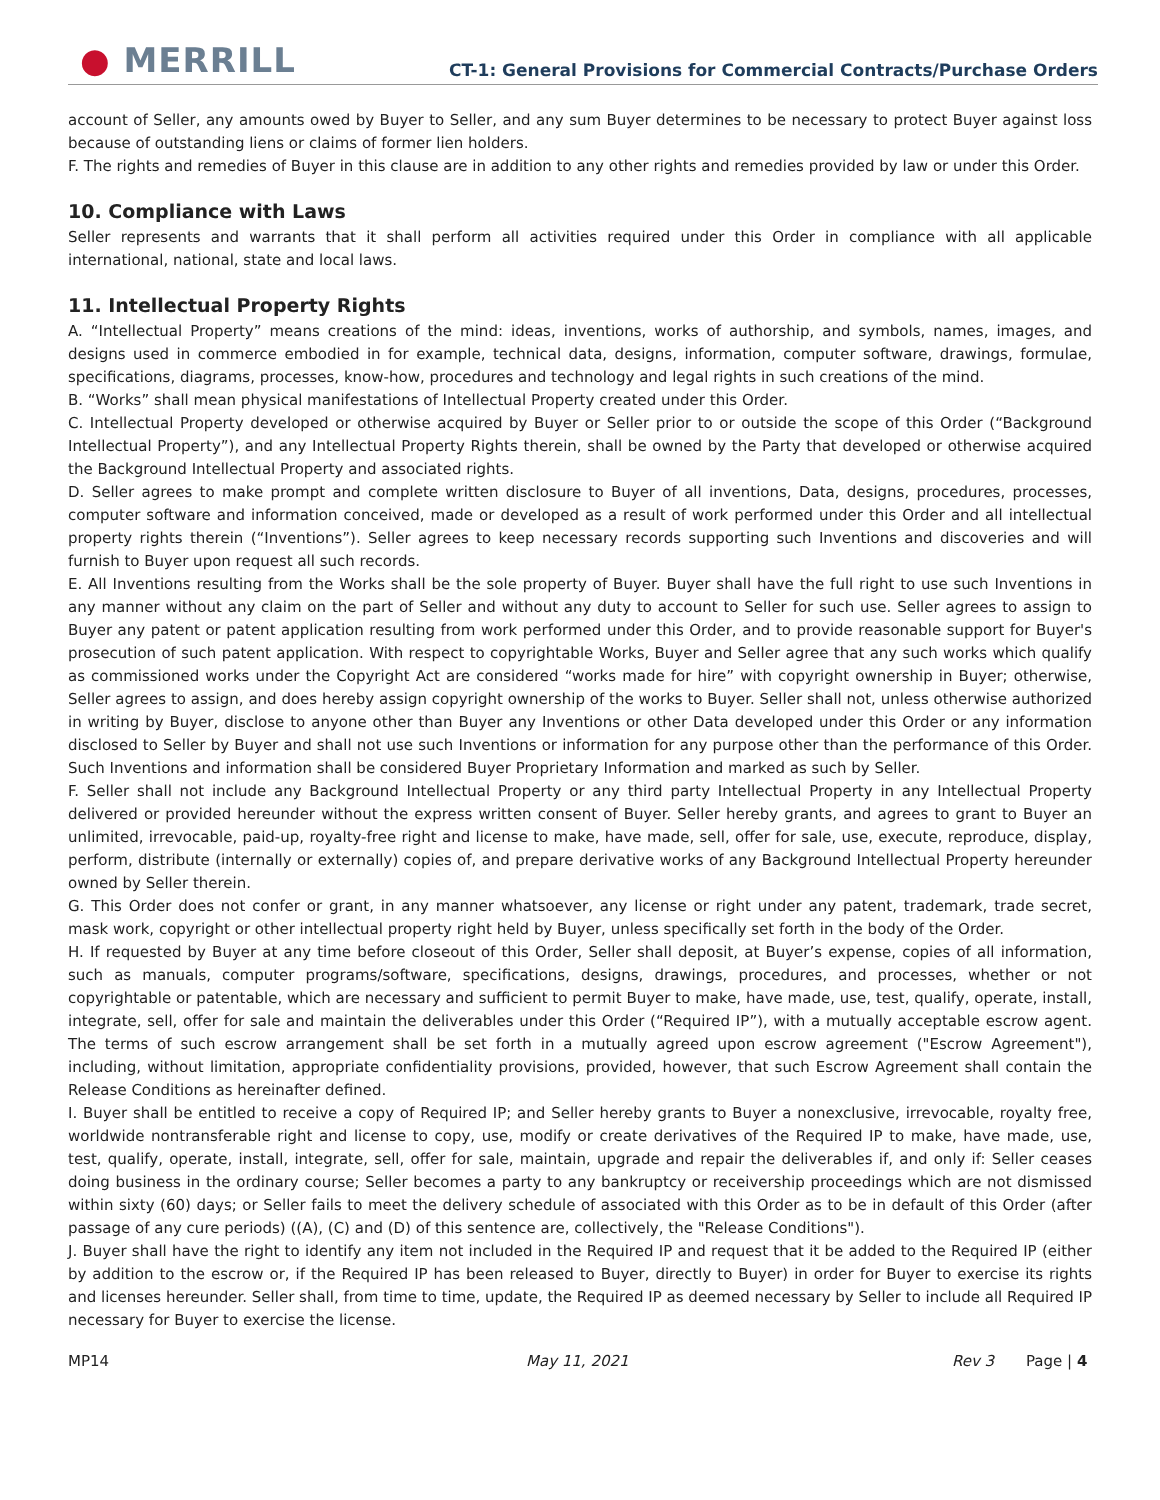● MERRILL
CT-1: General Provisions for Commercial Contracts/Purchase Orders
account of Seller, any amounts owed by Buyer to Seller, and any sum Buyer determines to be necessary to protect Buyer against loss because of outstanding liens or claims of former lien holders.
F. The rights and remedies of Buyer in this clause are in addition to any other rights and remedies provided by law or under this Order.
10. Compliance with Laws
Seller represents and warrants that it shall perform all activities required under this Order in compliance with all applicable international, national, state and local laws.
11. Intellectual Property Rights
A. “Intellectual Property” means creations of the mind: ideas, inventions, works of authorship, and symbols, names, images, and designs used in commerce embodied in for example, technical data, designs, information, computer software, drawings, formulae, specifications, diagrams, processes, know-how, procedures and technology and legal rights in such creations of the mind.
B. “Works” shall mean physical manifestations of Intellectual Property created under this Order.
C. Intellectual Property developed or otherwise acquired by Buyer or Seller prior to or outside the scope of this Order (“Background Intellectual Property”), and any Intellectual Property Rights therein, shall be owned by the Party that developed or otherwise acquired the Background Intellectual Property and associated rights.
D. Seller agrees to make prompt and complete written disclosure to Buyer of all inventions, Data, designs, procedures, processes, computer software and information conceived, made or developed as a result of work performed under this Order and all intellectual property rights therein (“Inventions”). Seller agrees to keep necessary records supporting such Inventions and discoveries and will furnish to Buyer upon request all such records.
E. All Inventions resulting from the Works shall be the sole property of Buyer. Buyer shall have the full right to use such Inventions in any manner without any claim on the part of Seller and without any duty to account to Seller for such use. Seller agrees to assign to Buyer any patent or patent application resulting from work performed under this Order, and to provide reasonable support for Buyer's prosecution of such patent application. With respect to copyrightable Works, Buyer and Seller agree that any such works which qualify as commissioned works under the Copyright Act are considered “works made for hire” with copyright ownership in Buyer; otherwise, Seller agrees to assign, and does hereby assign copyright ownership of the works to Buyer. Seller shall not, unless otherwise authorized in writing by Buyer, disclose to anyone other than Buyer any Inventions or other Data developed under this Order or any information disclosed to Seller by Buyer and shall not use such Inventions or information for any purpose other than the performance of this Order. Such Inventions and information shall be considered Buyer Proprietary Information and marked as such by Seller.
F. Seller shall not include any Background Intellectual Property or any third party Intellectual Property in any Intellectual Property delivered or provided hereunder without the express written consent of Buyer. Seller hereby grants, and agrees to grant to Buyer an unlimited, irrevocable, paid-up, royalty-free right and license to make, have made, sell, offer for sale, use, execute, reproduce, display, perform, distribute (internally or externally) copies of, and prepare derivative works of any Background Intellectual Property hereunder owned by Seller therein.
G. This Order does not confer or grant, in any manner whatsoever, any license or right under any patent, trademark, trade secret, mask work, copyright or other intellectual property right held by Buyer, unless specifically set forth in the body of the Order.
H. If requested by Buyer at any time before closeout of this Order, Seller shall deposit, at Buyer’s expense, copies of all information, such as manuals, computer programs/software, specifications, designs, drawings, procedures, and processes, whether or not copyrightable or patentable, which are necessary and sufficient to permit Buyer to make, have made, use, test, qualify, operate, install, integrate, sell, offer for sale and maintain the deliverables under this Order (“Required IP”), with a mutually acceptable escrow agent. The terms of such escrow arrangement shall be set forth in a mutually agreed upon escrow agreement ("Escrow Agreement"), including, without limitation, appropriate confidentiality provisions, provided, however, that such Escrow Agreement shall contain the Release Conditions as hereinafter defined.
I. Buyer shall be entitled to receive a copy of Required IP; and Seller hereby grants to Buyer a nonexclusive, irrevocable, royalty free, worldwide nontransferable right and license to copy, use, modify or create derivatives of the Required IP to make, have made, use, test, qualify, operate, install, integrate, sell, offer for sale, maintain, upgrade and repair the deliverables if, and only if: Seller ceases doing business in the ordinary course; Seller becomes a party to any bankruptcy or receivership proceedings which are not dismissed within sixty (60) days; or Seller fails to meet the delivery schedule of associated with this Order as to be in default of this Order (after passage of any cure periods) ((A), (C) and (D) of this sentence are, collectively, the "Release Conditions").
J. Buyer shall have the right to identify any item not included in the Required IP and request that it be added to the Required IP (either by addition to the escrow or, if the Required IP has been released to Buyer, directly to Buyer) in order for Buyer to exercise its rights and licenses hereunder. Seller shall, from time to time, update, the Required IP as deemed necessary by Seller to include all Required IP necessary for Buyer to exercise the license.
MP14 May 11, 2021 Rev 3 Page | 4